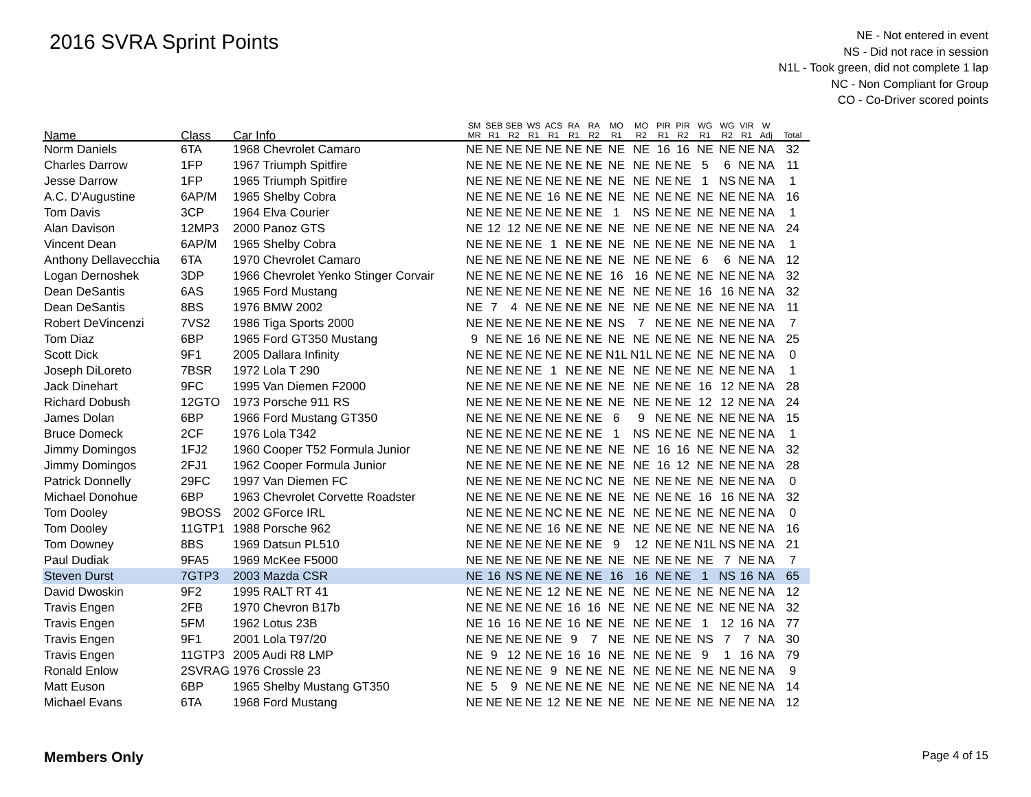2016 SVRA Sprint Points
NE - Not entered in event
NS - Did not race in session
N1L - Took green, did not complete 1 lap
NC - Non Compliant for Group
CO - Co-Driver scored points
| Name | Class | Car Info | SM MR | SEB R1 | SEB R2 | WS R1 | ACS R1 | RA R1 | RA R2 | MO R1 | MO R2 | PIR R1 | PIR R2 | WG R1 | WG R2 | VIR R1 | W Adj | Total |
| --- | --- | --- | --- | --- | --- | --- | --- | --- | --- | --- | --- | --- | --- | --- | --- | --- | --- | --- |
| Norm Daniels | 6TA | 1968 Chevrolet Camaro | NE | NE | NE | NE | NE | NE | NE | NE | NE | 16 | 16 | NE | NE | NE | NA | 32 |
| Charles Darrow | 1FP | 1967 Triumph Spitfire | NE | NE | NE | NE | NE | NE | NE | NE | NE | NE | NE | 5 | 6 | NE | NA | 11 |
| Jesse Darrow | 1FP | 1965 Triumph Spitfire | NE | NE | NE | NE | NE | NE | NE | NE | NE | NE | NE | 1 | NS | NE | NA | 1 |
| A.C. D'Augustine | 6AP/M | 1965 Shelby Cobra | NE | NE | NE | NE | 16 | NE | NE | NE | NE | NE | NE | NE | NE | NE | NA | 16 |
| Tom Davis | 3CP | 1964 Elva Courier | NE | NE | NE | NE | NE | NE | NE | 1 | NS | NE | NE | NE | NE | NE | NA | 1 |
| Alan Davison | 12MP3 | 2000 Panoz GTS | NE | 12 | 12 | NE | NE | NE | NE | NE | NE | NE | NE | NE | NE | NE | NA | 24 |
| Vincent Dean | 6AP/M | 1965 Shelby Cobra | NE | NE | NE | NE | 1 | NE | NE | NE | NE | NE | NE | NE | NE | NE | NA | 1 |
| Anthony Dellavecchia | 6TA | 1970 Chevrolet Camaro | NE | NE | NE | NE | NE | NE | NE | NE | NE | NE | NE | 6 | 6 | NE | NA | 12 |
| Logan Dernoshek | 3DP | 1966 Chevrolet Yenko Stinger Corvair | NE | NE | NE | NE | NE | NE | NE | 16 | 16 | NE | NE | NE | NE | NE | NA | 32 |
| Dean DeSantis | 6AS | 1965 Ford Mustang | NE | NE | NE | NE | NE | NE | NE | NE | NE | NE | NE | 16 | 16 | NE | NA | 32 |
| Dean DeSantis | 8BS | 1976 BMW 2002 | NE | 7 | 4 | NE | NE | NE | NE | NE | NE | NE | NE | NE | NE | NE | NA | 11 |
| Robert DeVincenzi | 7VS2 | 1986 Tiga Sports 2000 | NE | NE | NE | NE | NE | NE | NE | NS | 7 | NE | NE | NE | NE | NE | NA | 7 |
| Tom Diaz | 6BP | 1965 Ford GT350 Mustang | 9 | NE | NE | 16 | NE | NE | NE | NE | NE | NE | NE | NE | NE | NE | NA | 25 |
| Scott Dick | 9F1 | 2005 Dallara Infinity | NE | NE | NE | NE | NE | NE | NE | N1L | N1L | NE | NE | NE | NE | NE | NA | 0 |
| Joseph DiLoreto | 7BSR | 1972 Lola T 290 | NE | NE | NE | NE | 1 | NE | NE | NE | NE | NE | NE | NE | NE | NE | NA | 1 |
| Jack Dinehart | 9FC | 1995 Van Diemen F2000 | NE | NE | NE | NE | NE | NE | NE | NE | NE | NE | NE | 16 | 12 | NE | NA | 28 |
| Richard Dobush | 12GTO | 1973 Porsche 911 RS | NE | NE | NE | NE | NE | NE | NE | NE | NE | NE | NE | 12 | 12 | NE | NA | 24 |
| James Dolan | 6BP | 1966 Ford Mustang GT350 | NE | NE | NE | NE | NE | NE | NE | 6 | 9 | NE | NE | NE | NE | NE | NA | 15 |
| Bruce Domeck | 2CF | 1976 Lola T342 | NE | NE | NE | NE | NE | NE | NE | 1 | NS | NE | NE | NE | NE | NE | NA | 1 |
| Jimmy Domingos | 1FJ2 | 1960 Cooper T52 Formula Junior | NE | NE | NE | NE | NE | NE | NE | NE | NE | 16 | 16 | NE | NE | NE | NA | 32 |
| Jimmy Domingos | 2FJ1 | 1962 Cooper Formula Junior | NE | NE | NE | NE | NE | NE | NE | NE | NE | 16 | 12 | NE | NE | NE | NA | 28 |
| Patrick Donnelly | 29FC | 1997 Van Diemen FC | NE | NE | NE | NE | NE | NC | NC | NE | NE | NE | NE | NE | NE | NE | NA | 0 |
| Michael Donohue | 6BP | 1963 Chevrolet Corvette Roadster | NE | NE | NE | NE | NE | NE | NE | NE | NE | NE | NE | 16 | 16 | NE | NA | 32 |
| Tom Dooley | 9BOSS | 2002 GForce IRL | NE | NE | NE | NE | NC | NE | NE | NE | NE | NE | NE | NE | NE | NE | NA | 0 |
| Tom Dooley | 11GTP1 | 1988 Porsche 962 | NE | NE | NE | NE | 16 | NE | NE | NE | NE | NE | NE | NE | NE | NE | NA | 16 |
| Tom Downey | 8BS | 1969 Datsun PL510 | NE | NE | NE | NE | NE | NE | NE | 9 | 12 | NE | NE | N1L | NS | NE | NA | 21 |
| Paul Dudiak | 9FA5 | 1969 McKee F5000 | NE | NE | NE | NE | NE | NE | NE | NE | NE | NE | NE | NE | 7 | NE | NA | 7 |
| Steven Durst | 7GTP3 | 2003 Mazda CSR | NE | 16 | NS | NE | NE | NE | NE | 16 | 16 | NE | NE | 1 | NS | 16 | NA | 65 |
| David Dwoskin | 9F2 | 1995 RALT RT 41 | NE | NE | NE | NE | 12 | NE | NE | NE | NE | NE | NE | NE | NE | NE | NA | 12 |
| Travis Engen | 2FB | 1970 Chevron B17b | NE | NE | NE | NE | NE | 16 | 16 | NE | NE | NE | NE | NE | NE | NE | NA | 32 |
| Travis Engen | 5FM | 1962 Lotus 23B | NE | 16 | 16 | NE | NE | 16 | NE | NE | NE | NE | NE | 1 | 12 | 16 | NA | 77 |
| Travis Engen | 9F1 | 2001 Lola T97/20 | NE | NE | NE | NE | NE | 9 | 7 | NE | NE | NE | NE | NS | 7 | 7 | NA | 30 |
| Travis Engen | 11GTP3 | 2005 Audi R8 LMP | NE | 9 | 12 | NE | NE | 16 | 16 | NE | NE | NE | NE | 9 | 1 | 16 | NA | 79 |
| Ronald Enlow | 2SVRAG | 1976 Crossle 23 | NE | NE | NE | NE | 9 | NE | NE | NE | NE | NE | NE | NE | NE | NE | NA | 9 |
| Matt Euson | 6BP | 1965 Shelby Mustang GT350 | NE | 5 | 9 | NE | NE | NE | NE | NE | NE | NE | NE | NE | NE | NE | NA | 14 |
| Michael Evans | 6TA | 1968 Ford Mustang | NE | NE | NE | NE | 12 | NE | NE | NE | NE | NE | NE | NE | NE | NE | NA | 12 |
Members Only Page 4 of 15